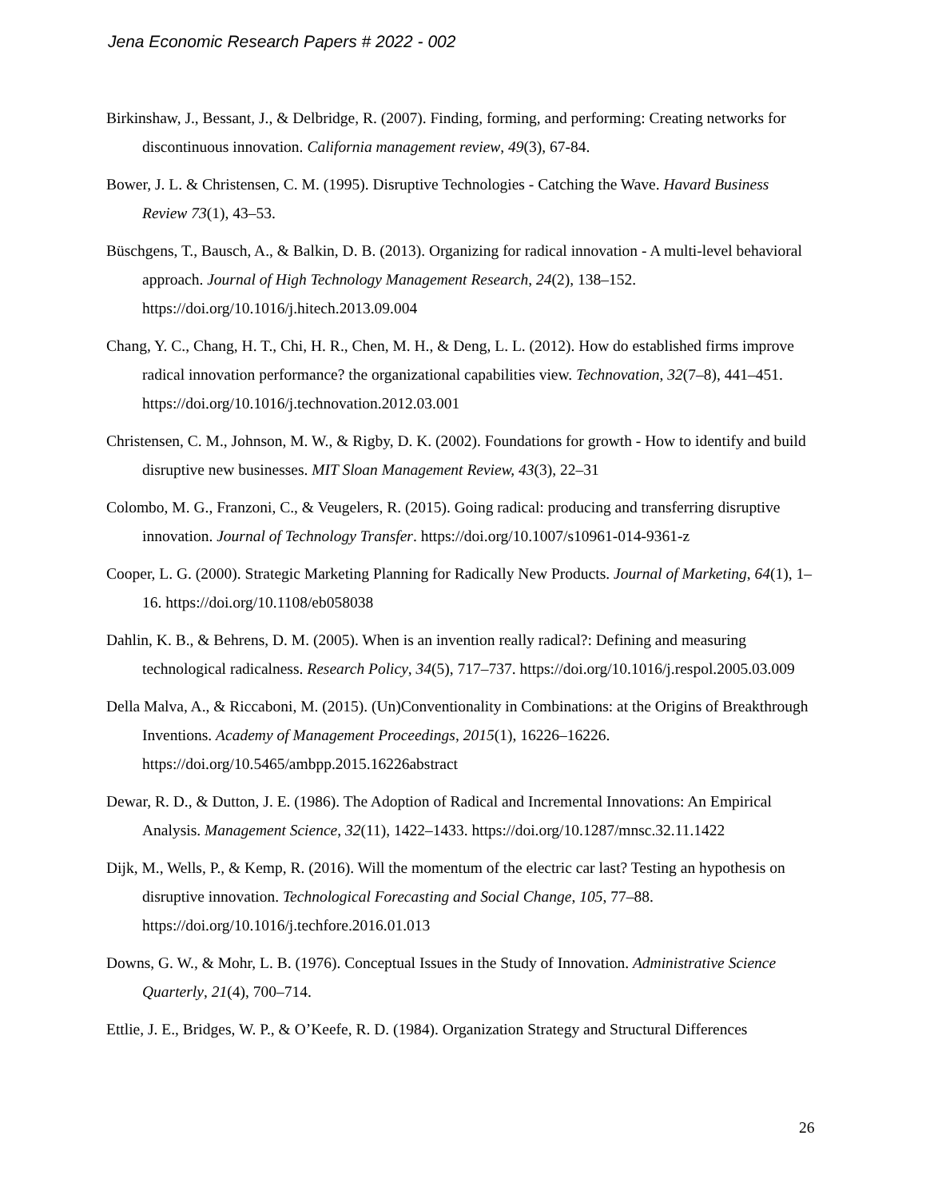Jena Economic Research Papers # 2022 - 002
Birkinshaw, J., Bessant, J., & Delbridge, R. (2007). Finding, forming, and performing: Creating networks for discontinuous innovation. California management review, 49(3), 67-84.
Bower, J. L. & Christensen, C. M. (1995). Disruptive Technologies - Catching the Wave. Havard Business Review 73(1), 43–53.
Büschgens, T., Bausch, A., & Balkin, D. B. (2013). Organizing for radical innovation - A multi-level behavioral approach. Journal of High Technology Management Research, 24(2), 138–152. https://doi.org/10.1016/j.hitech.2013.09.004
Chang, Y. C., Chang, H. T., Chi, H. R., Chen, M. H., & Deng, L. L. (2012). How do established firms improve radical innovation performance? the organizational capabilities view. Technovation, 32(7–8), 441–451. https://doi.org/10.1016/j.technovation.2012.03.001
Christensen, C. M., Johnson, M. W., & Rigby, D. K. (2002). Foundations for growth - How to identify and build disruptive new businesses. MIT Sloan Management Review, 43(3), 22–31
Colombo, M. G., Franzoni, C., & Veugelers, R. (2015). Going radical: producing and transferring disruptive innovation. Journal of Technology Transfer. https://doi.org/10.1007/s10961-014-9361-z
Cooper, L. G. (2000). Strategic Marketing Planning for Radically New Products. Journal of Marketing, 64(1), 1–16. https://doi.org/10.1108/eb058038
Dahlin, K. B., & Behrens, D. M. (2005). When is an invention really radical?: Defining and measuring technological radicalness. Research Policy, 34(5), 717–737. https://doi.org/10.1016/j.respol.2005.03.009
Della Malva, A., & Riccaboni, M. (2015). (Un)Conventionality in Combinations: at the Origins of Breakthrough Inventions. Academy of Management Proceedings, 2015(1), 16226–16226. https://doi.org/10.5465/ambpp.2015.16226abstract
Dewar, R. D., & Dutton, J. E. (1986). The Adoption of Radical and Incremental Innovations: An Empirical Analysis. Management Science, 32(11), 1422–1433. https://doi.org/10.1287/mnsc.32.11.1422
Dijk, M., Wells, P., & Kemp, R. (2016). Will the momentum of the electric car last? Testing an hypothesis on disruptive innovation. Technological Forecasting and Social Change, 105, 77–88. https://doi.org/10.1016/j.techfore.2016.01.013
Downs, G. W., & Mohr, L. B. (1976). Conceptual Issues in the Study of Innovation. Administrative Science Quarterly, 21(4), 700–714.
Ettlie, J. E., Bridges, W. P., & O’Keefe, R. D. (1984). Organization Strategy and Structural Differences
26